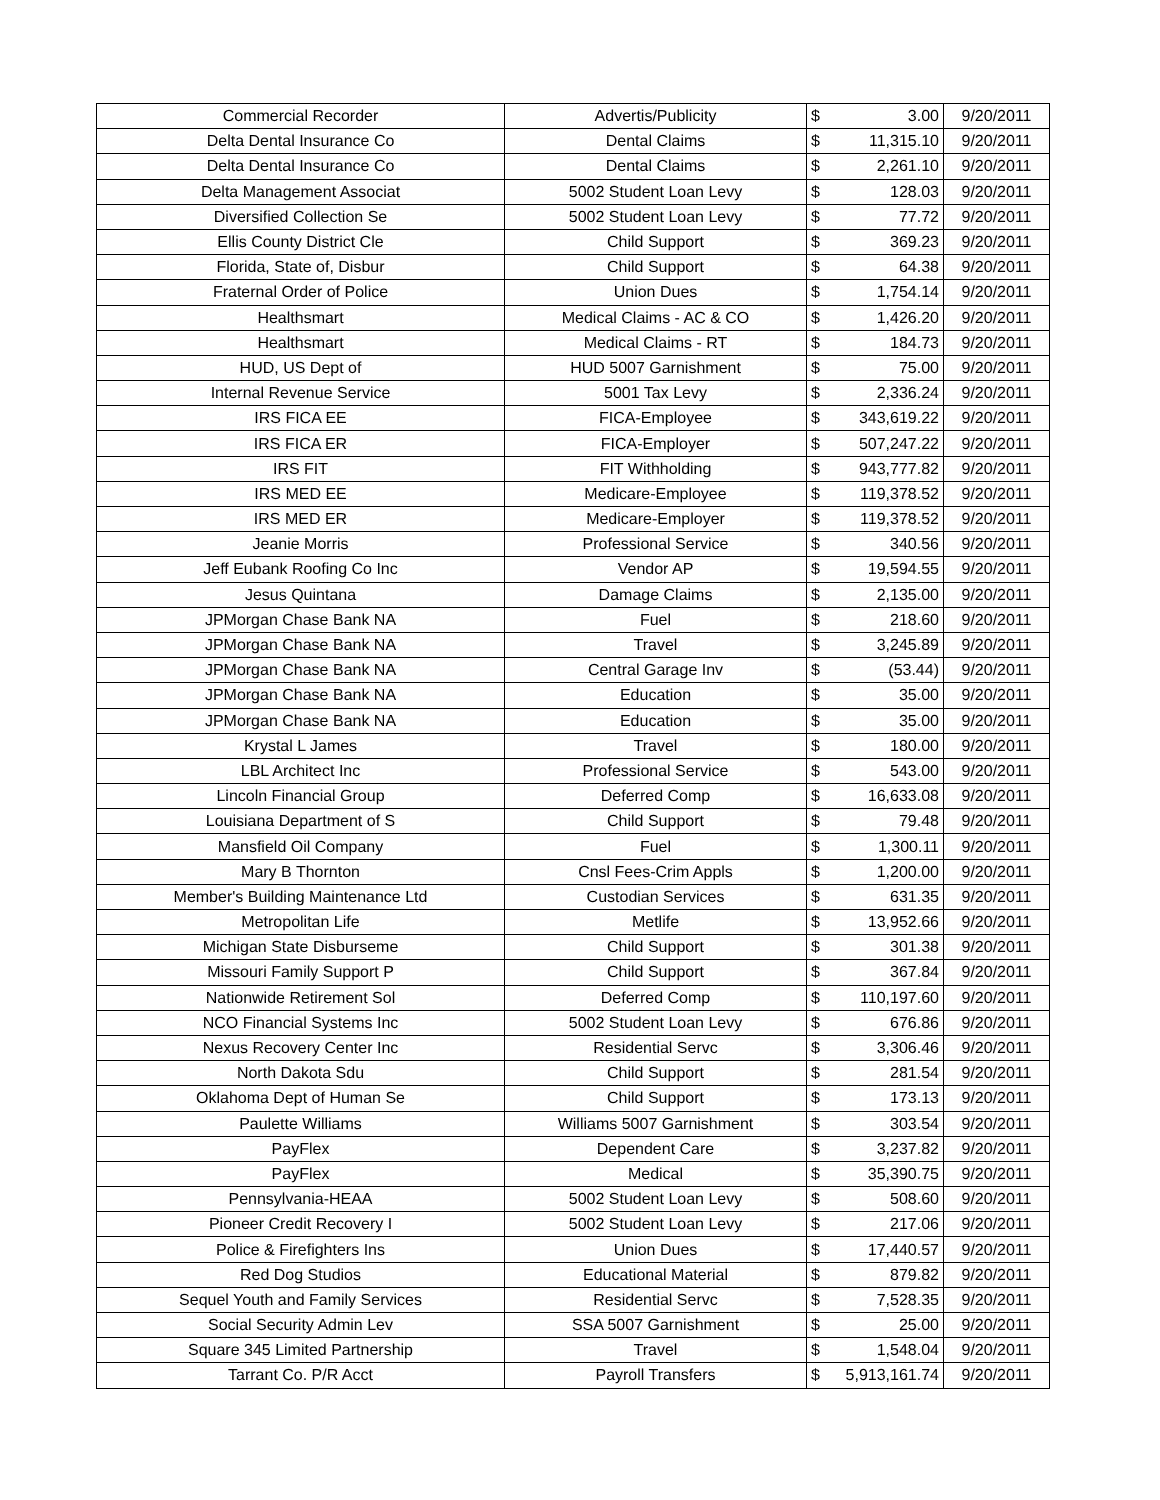| Commercial Recorder | Advertis/Publicity | $ 3.00 | 9/20/2011 |
| Delta Dental Insurance Co | Dental Claims | $ 11,315.10 | 9/20/2011 |
| Delta Dental Insurance Co | Dental Claims | $ 2,261.10 | 9/20/2011 |
| Delta Management Associat | 5002 Student Loan Levy | $ 128.03 | 9/20/2011 |
| Diversified Collection Se | 5002 Student Loan Levy | $ 77.72 | 9/20/2011 |
| Ellis County District Cle | Child Support | $ 369.23 | 9/20/2011 |
| Florida, State of, Disbur | Child Support | $ 64.38 | 9/20/2011 |
| Fraternal Order of Police | Union Dues | $ 1,754.14 | 9/20/2011 |
| Healthsmart | Medical Claims - AC & CO | $ 1,426.20 | 9/20/2011 |
| Healthsmart | Medical Claims - RT | $ 184.73 | 9/20/2011 |
| HUD, US Dept of | HUD 5007 Garnishment | $ 75.00 | 9/20/2011 |
| Internal Revenue Service | 5001 Tax Levy | $ 2,336.24 | 9/20/2011 |
| IRS FICA EE | FICA-Employee | $ 343,619.22 | 9/20/2011 |
| IRS FICA ER | FICA-Employer | $ 507,247.22 | 9/20/2011 |
| IRS FIT | FIT Withholding | $ 943,777.82 | 9/20/2011 |
| IRS MED EE | Medicare-Employee | $ 119,378.52 | 9/20/2011 |
| IRS MED ER | Medicare-Employer | $ 119,378.52 | 9/20/2011 |
| Jeanie Morris | Professional Service | $ 340.56 | 9/20/2011 |
| Jeff Eubank Roofing Co Inc | Vendor AP | $ 19,594.55 | 9/20/2011 |
| Jesus Quintana | Damage Claims | $ 2,135.00 | 9/20/2011 |
| JPMorgan Chase Bank NA | Fuel | $ 218.60 | 9/20/2011 |
| JPMorgan Chase Bank NA | Travel | $ 3,245.89 | 9/20/2011 |
| JPMorgan Chase Bank NA | Central Garage Inv | $ (53.44) | 9/20/2011 |
| JPMorgan Chase Bank NA | Education | $ 35.00 | 9/20/2011 |
| JPMorgan Chase Bank NA | Education | $ 35.00 | 9/20/2011 |
| Krystal L James | Travel | $ 180.00 | 9/20/2011 |
| LBL Architect Inc | Professional Service | $ 543.00 | 9/20/2011 |
| Lincoln Financial Group | Deferred Comp | $ 16,633.08 | 9/20/2011 |
| Louisiana Department of S | Child Support | $ 79.48 | 9/20/2011 |
| Mansfield Oil Company | Fuel | $ 1,300.11 | 9/20/2011 |
| Mary B Thornton | Cnsl Fees-Crim Appls | $ 1,200.00 | 9/20/2011 |
| Member's Building Maintenance Ltd | Custodian Services | $ 631.35 | 9/20/2011 |
| Metropolitan Life | Metlife | $ 13,952.66 | 9/20/2011 |
| Michigan State Disburseme | Child Support | $ 301.38 | 9/20/2011 |
| Missouri Family Support P | Child Support | $ 367.84 | 9/20/2011 |
| Nationwide Retirement Sol | Deferred Comp | $ 110,197.60 | 9/20/2011 |
| NCO Financial Systems Inc | 5002 Student Loan Levy | $ 676.86 | 9/20/2011 |
| Nexus Recovery Center Inc | Residential Servc | $ 3,306.46 | 9/20/2011 |
| North Dakota Sdu | Child Support | $ 281.54 | 9/20/2011 |
| Oklahoma Dept of Human Se | Child Support | $ 173.13 | 9/20/2011 |
| Paulette Williams | Williams 5007 Garnishment | $ 303.54 | 9/20/2011 |
| PayFlex | Dependent Care | $ 3,237.82 | 9/20/2011 |
| PayFlex | Medical | $ 35,390.75 | 9/20/2011 |
| Pennsylvania-HEAA | 5002 Student Loan Levy | $ 508.60 | 9/20/2011 |
| Pioneer Credit Recovery I | 5002 Student Loan Levy | $ 217.06 | 9/20/2011 |
| Police & Firefighters Ins | Union Dues | $ 17,440.57 | 9/20/2011 |
| Red Dog Studios | Educational Material | $ 879.82 | 9/20/2011 |
| Sequel Youth and Family Services | Residential Servc | $ 7,528.35 | 9/20/2011 |
| Social Security Admin Lev | SSA 5007 Garnishment | $ 25.00 | 9/20/2011 |
| Square 345 Limited Partnership | Travel | $ 1,548.04 | 9/20/2011 |
| Tarrant Co. P/R Acct | Payroll Transfers | $ 5,913,161.74 | 9/20/2011 |